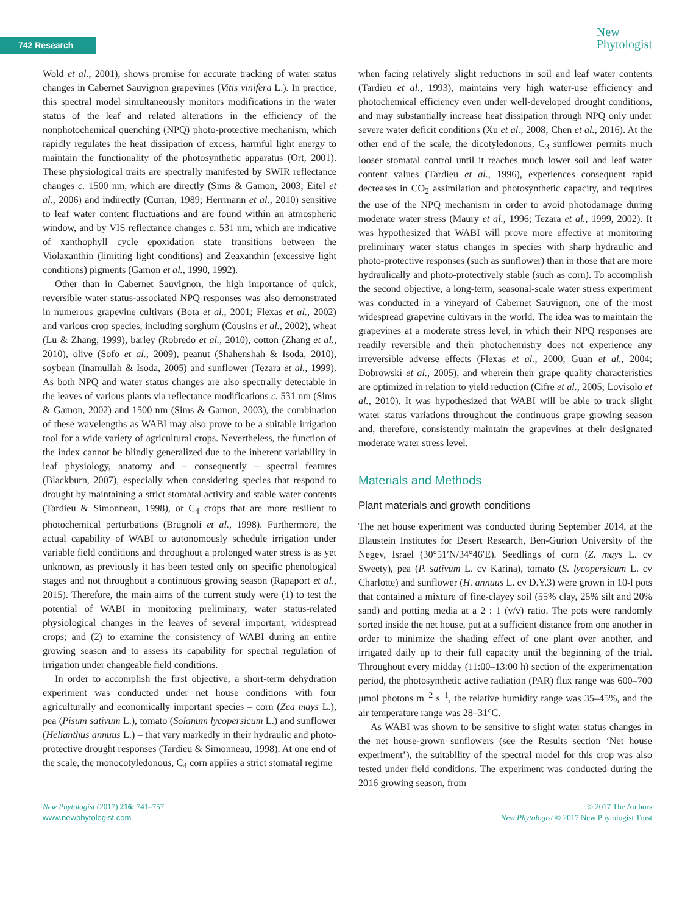742 Research
New
Phytologist
Wold et al., 2001), shows promise for accurate tracking of water status changes in Cabernet Sauvignon grapevines (Vitis vinifera L.). In practice, this spectral model simultaneously monitors modifications in the water status of the leaf and related alterations in the efficiency of the nonphotochemical quenching (NPQ) photo-protective mechanism, which rapidly regulates the heat dissipation of excess, harmful light energy to maintain the functionality of the photosynthetic apparatus (Ort, 2001). These physiological traits are spectrally manifested by SWIR reflectance changes c. 1500 nm, which are directly (Sims & Gamon, 2003; Eitel et al., 2006) and indirectly (Curran, 1989; Herrmann et al., 2010) sensitive to leaf water content fluctuations and are found within an atmospheric window, and by VIS reflectance changes c. 531 nm, which are indicative of xanthophyll cycle epoxidation state transitions between the Violaxanthin (limiting light conditions) and Zeaxanthin (excessive light conditions) pigments (Gamon et al., 1990, 1992).
Other than in Cabernet Sauvignon, the high importance of quick, reversible water status-associated NPQ responses was also demonstrated in numerous grapevine cultivars (Bota et al., 2001; Flexas et al., 2002) and various crop species, including sorghum (Cousins et al., 2002), wheat (Lu & Zhang, 1999), barley (Robredo et al., 2010), cotton (Zhang et al., 2010), olive (Sofo et al., 2009), peanut (Shahenshah & Isoda, 2010), soybean (Inamullah & Isoda, 2005) and sunflower (Tezara et al., 1999). As both NPQ and water status changes are also spectrally detectable in the leaves of various plants via reflectance modifications c. 531 nm (Sims & Gamon, 2002) and 1500 nm (Sims & Gamon, 2003), the combination of these wavelengths as WABI may also prove to be a suitable irrigation tool for a wide variety of agricultural crops. Nevertheless, the function of the index cannot be blindly generalized due to the inherent variability in leaf physiology, anatomy and – consequently – spectral features (Blackburn, 2007), especially when considering species that respond to drought by maintaining a strict stomatal activity and stable water contents (Tardieu & Simonneau, 1998), or C<sub>4</sub> crops that are more resilient to photochemical perturbations (Brugnoli et al., 1998). Furthermore, the actual capability of WABI to autonomously schedule irrigation under variable field conditions and throughout a prolonged water stress is as yet unknown, as previously it has been tested only on specific phenological stages and not throughout a continuous growing season (Rapaport et al., 2015). Therefore, the main aims of the current study were (1) to test the potential of WABI in monitoring preliminary, water status-related physiological changes in the leaves of several important, widespread crops; and (2) to examine the consistency of WABI during an entire growing season and to assess its capability for spectral regulation of irrigation under changeable field conditions.
In order to accomplish the first objective, a short-term dehydration experiment was conducted under net house conditions with four agriculturally and economically important species – corn (Zea mays L.), pea (Pisum sativum L.), tomato (Solanum lycopersicum L.) and sunflower (Helianthus annuus L.) – that vary markedly in their hydraulic and photo-protective drought responses (Tardieu & Simonneau, 1998). At one end of the scale, the monocotyledonous, C<sub>4</sub> corn applies a strict stomatal regime
when facing relatively slight reductions in soil and leaf water contents (Tardieu et al., 1993), maintains very high water-use efficiency and photochemical efficiency even under well-developed drought conditions, and may substantially increase heat dissipation through NPQ only under severe water deficit conditions (Xu et al., 2008; Chen et al., 2016). At the other end of the scale, the dicotyledonous, C<sub>3</sub> sunflower permits much looser stomatal control until it reaches much lower soil and leaf water content values (Tardieu et al., 1996), experiences consequent rapid decreases in CO<sub>2</sub> assimilation and photosynthetic capacity, and requires the use of the NPQ mechanism in order to avoid photodamage during moderate water stress (Maury et al., 1996; Tezara et al., 1999, 2002). It was hypothesized that WABI will prove more effective at monitoring preliminary water status changes in species with sharp hydraulic and photo-protective responses (such as sunflower) than in those that are more hydraulically and photo-protectively stable (such as corn). To accomplish the second objective, a long-term, seasonal-scale water stress experiment was conducted in a vineyard of Cabernet Sauvignon, one of the most widespread grapevine cultivars in the world. The idea was to maintain the grapevines at a moderate stress level, in which their NPQ responses are readily reversible and their photochemistry does not experience any irreversible adverse effects (Flexas et al., 2000; Guan et al., 2004; Dobrowski et al., 2005), and wherein their grape quality characteristics are optimized in relation to yield reduction (Cifre et al., 2005; Lovisolo et al., 2010). It was hypothesized that WABI will be able to track slight water status variations throughout the continuous grape growing season and, therefore, consistently maintain the grapevines at their designated moderate water stress level.
Materials and Methods
Plant materials and growth conditions
The net house experiment was conducted during September 2014, at the Blaustein Institutes for Desert Research, Ben-Gurion University of the Negev, Israel (30°51′N/34°46′E). Seedlings of corn (Z. mays L. cv Sweety), pea (P. sativum L. cv Karina), tomato (S. lycopersicum L. cv Charlotte) and sunflower (H. annuus L. cv D.Y.3) were grown in 10-l pots that contained a mixture of fine-clayey soil (55% clay, 25% silt and 20% sand) and potting media at a 2 : 1 (v/v) ratio. The pots were randomly sorted inside the net house, put at a sufficient distance from one another in order to minimize the shading effect of one plant over another, and irrigated daily up to their full capacity until the beginning of the trial. Throughout every midday (11:00–13:00 h) section of the experimentation period, the photosynthetic active radiation (PAR) flux range was 600–700 μmol photons m<sup>−2</sup> s<sup>−1</sup>, the relative humidity range was 35–45%, and the air temperature range was 28–31°C.
As WABI was shown to be sensitive to slight water status changes in the net house-grown sunflowers (see the Results section ‘Net house experiment’), the suitability of the spectral model for this crop was also tested under field conditions. The experiment was conducted during the 2016 growing season, from
New Phytologist (2017) 216: 741–757
www.newphytologist.com
© 2017 The Authors
New Phytologist © 2017 New Phytologist Trust